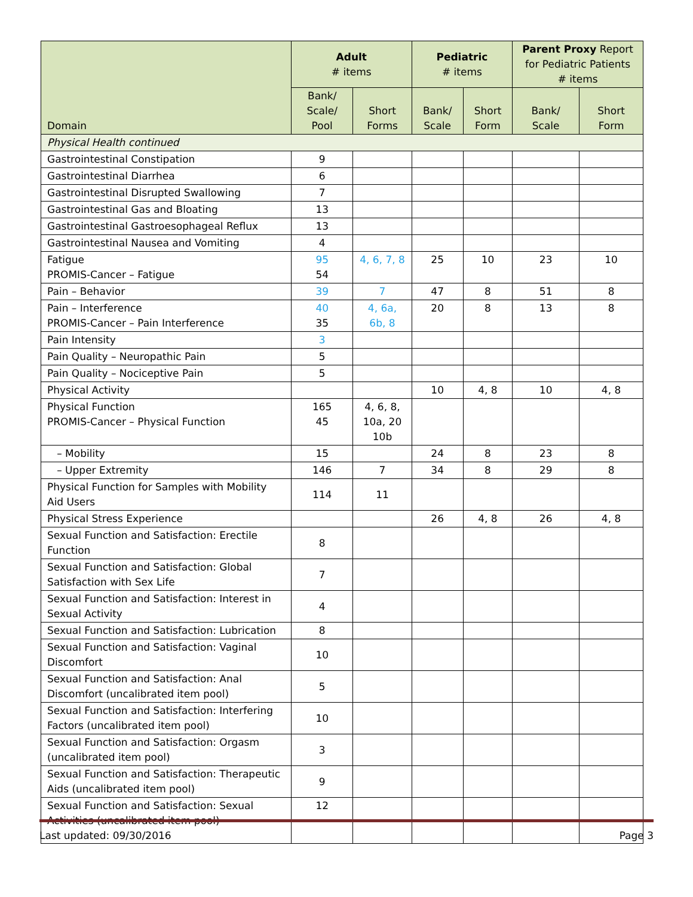| Domain | Adult # items | | Pediatric # items | | Parent Proxy Report for Pediatric Patients # items | |
| --- | --- | --- | --- | --- | --- | --- |
| | Bank/ Scale/ Pool | Short Forms | Bank/ Scale | Short Form | Bank/ Scale | Short Form |
| Physical Health continued | | | | | | |
| Gastrointestinal Constipation | 9 | | | | | |
| Gastrointestinal Diarrhea | 6 | | | | | |
| Gastrointestinal Disrupted Swallowing | 7 | | | | | |
| Gastrointestinal Gas and Bloating | 13 | | | | | |
| Gastrointestinal Gastroesophageal Reflux | 13 | | | | | |
| Gastrointestinal Nausea and Vomiting | 4 | | | | | |
| Fatigue PROMIS-Cancer – Fatigue | 95 54 | 4, 6, 7, 8 | 25 | 10 | 23 | 10 |
| Pain – Behavior | 39 | 7 | 47 | 8 | 51 | 8 |
| Pain – Interference PROMIS-Cancer – Pain Interference | 40 35 | 4, 6a, 6b, 8 | 20 | 8 | 13 | 8 |
| Pain Intensity | 3 | | | | | |
| Pain Quality – Neuropathic Pain | 5 | | | | | |
| Pain Quality – Nociceptive Pain | 5 | | | | | |
| Physical Activity | | | 10 | 4, 8 | 10 | 4, 8 |
| Physical Function PROMIS-Cancer – Physical Function | 165 45 | 4, 6, 8, 10a, 20 10b | | | | |
| – Mobility | 15 | | 24 | 8 | 23 | 8 |
| – Upper Extremity | 146 | 7 | 34 | 8 | 29 | 8 |
| Physical Function for Samples with Mobility Aid Users | 114 | 11 | | | | |
| Physical Stress Experience | | | 26 | 4, 8 | 26 | 4, 8 |
| Sexual Function and Satisfaction: Erectile Function | 8 | | | | | |
| Sexual Function and Satisfaction: Global Satisfaction with Sex Life | 7 | | | | | |
| Sexual Function and Satisfaction: Interest in Sexual Activity | 4 | | | | | |
| Sexual Function and Satisfaction: Lubrication | 8 | | | | | |
| Sexual Function and Satisfaction: Vaginal Discomfort | 10 | | | | | |
| Sexual Function and Satisfaction: Anal Discomfort (uncalibrated item pool) | 5 | | | | | |
| Sexual Function and Satisfaction: Interfering Factors (uncalibrated item pool) | 10 | | | | | |
| Sexual Function and Satisfaction: Orgasm (uncalibrated item pool) | 3 | | | | | |
| Sexual Function and Satisfaction: Therapeutic Aids (uncalibrated item pool) | 9 | | | | | |
| Sexual Function and Satisfaction: Sexual Activities (uncalibrated item pool) | 12 | | | | | |
Last updated: 09/30/2016 Page 3